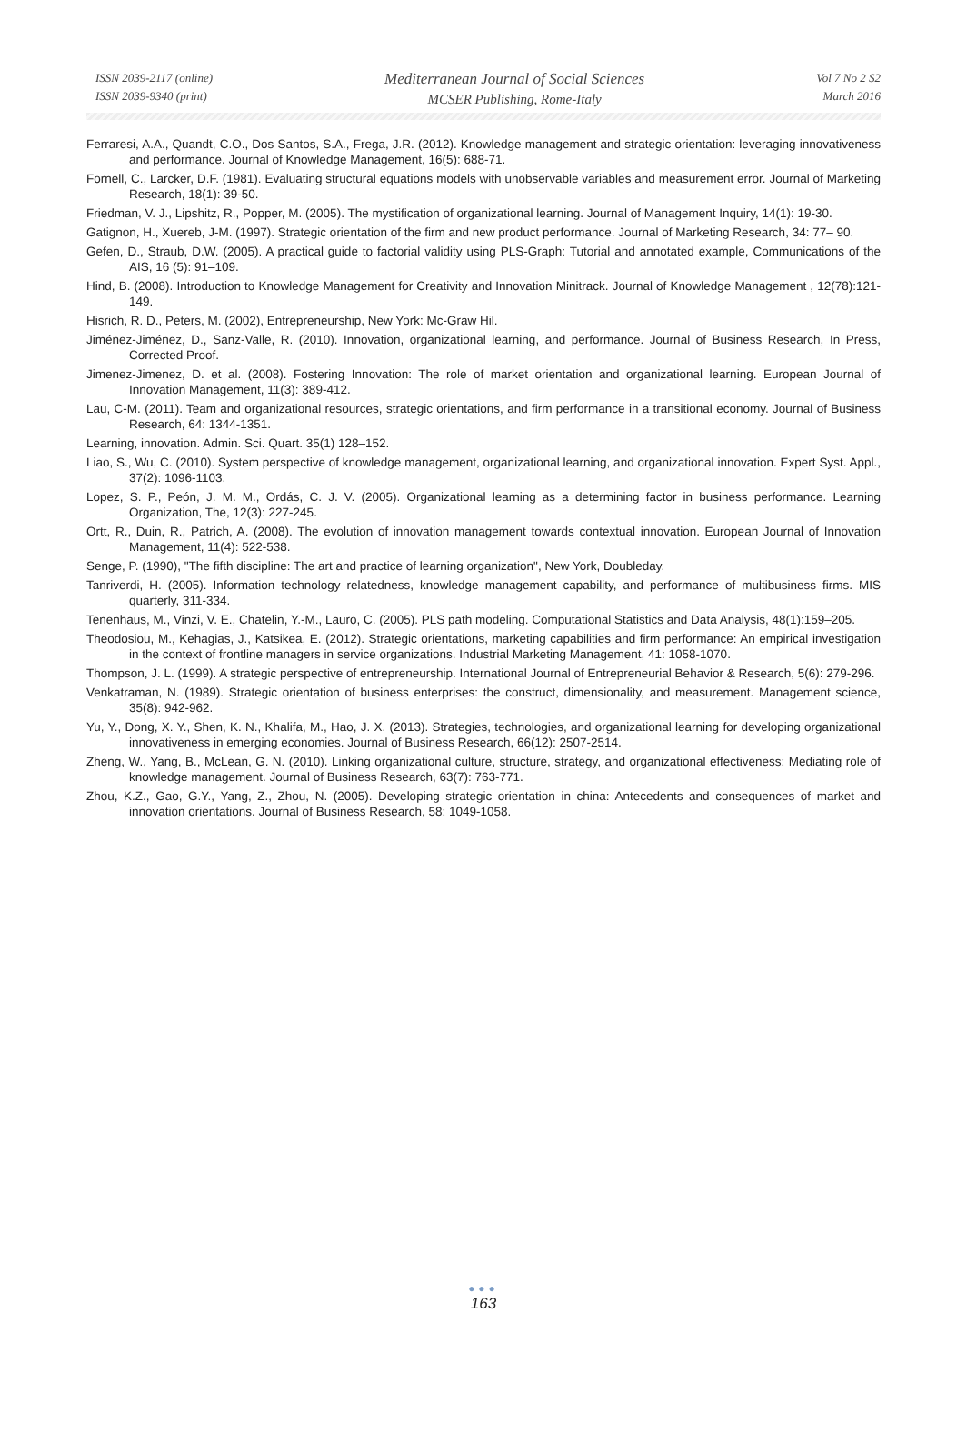ISSN 2039-2117 (online)
ISSN 2039-9340 (print)
Mediterranean Journal of Social Sciences
MCSER Publishing, Rome-Italy
Vol 7 No 2 S2
March 2016
Ferraresi, A.A., Quandt, C.O., Dos Santos, S.A., Frega, J.R. (2012). Knowledge management and strategic orientation: leveraging innovativeness and performance. Journal of Knowledge Management, 16(5): 688-71.
Fornell, C., Larcker, D.F. (1981). Evaluating structural equations models with unobservable variables and measurement error. Journal of Marketing Research, 18(1): 39-50.
Friedman, V. J., Lipshitz, R., Popper, M. (2005). The mystification of organizational learning. Journal of Management Inquiry, 14(1): 19-30.
Gatignon, H., Xuereb, J-M. (1997). Strategic orientation of the firm and new product performance. Journal of Marketing Research, 34: 77– 90.
Gefen, D., Straub, D.W. (2005). A practical guide to factorial validity using PLS-Graph: Tutorial and annotated example, Communications of the AIS, 16 (5): 91–109.
Hind, B. (2008). Introduction to Knowledge Management for Creativity and Innovation Minitrack. Journal of Knowledge Management , 12(78):121-149.
Hisrich, R. D., Peters, M. (2002), Entrepreneurship, New York: Mc-Graw Hil.
Jiménez-Jiménez, D., Sanz-Valle, R. (2010). Innovation, organizational learning, and performance. Journal of Business Research, In Press, Corrected Proof.
Jimenez-Jimenez, D. et al. (2008). Fostering Innovation: The role of market orientation and organizational learning. European Journal of Innovation Management, 11(3): 389-412.
Lau, C-M. (2011). Team and organizational resources, strategic orientations, and firm performance in a transitional economy. Journal of Business Research, 64: 1344-1351.
Learning, innovation. Admin. Sci. Quart. 35(1) 128–152.
Liao, S., Wu, C. (2010). System perspective of knowledge management, organizational learning, and organizational innovation. Expert Syst. Appl., 37(2): 1096-1103.
Lopez, S. P., Peón, J. M. M., Ordás, C. J. V. (2005). Organizational learning as a determining factor in business performance. Learning Organization, The, 12(3): 227-245.
Ortt, R., Duin, R., Patrich, A. (2008). The evolution of innovation management towards contextual innovation. European Journal of Innovation Management, 11(4): 522-538.
Senge, P. (1990), "The fifth discipline: The art and practice of learning organization", New York, Doubleday.
Tanriverdi, H. (2005). Information technology relatedness, knowledge management capability, and performance of multibusiness firms. MIS quarterly, 311-334.
Tenenhaus, M., Vinzi, V. E., Chatelin, Y.-M., Lauro, C. (2005). PLS path modeling. Computational Statistics and Data Analysis, 48(1):159–205.
Theodosiou, M., Kehagias, J., Katsikea, E. (2012). Strategic orientations, marketing capabilities and firm performance: An empirical investigation in the context of frontline managers in service organizations. Industrial Marketing Management, 41: 1058-1070.
Thompson, J. L. (1999). A strategic perspective of entrepreneurship. International Journal of Entrepreneurial Behavior & Research, 5(6): 279-296.
Venkatraman, N. (1989). Strategic orientation of business enterprises: the construct, dimensionality, and measurement. Management science, 35(8): 942-962.
Yu, Y., Dong, X. Y., Shen, K. N., Khalifa, M., Hao, J. X. (2013). Strategies, technologies, and organizational learning for developing organizational innovativeness in emerging economies. Journal of Business Research, 66(12): 2507-2514.
Zheng, W., Yang, B., McLean, G. N. (2010). Linking organizational culture, structure, strategy, and organizational effectiveness: Mediating role of knowledge management. Journal of Business Research, 63(7): 763-771.
Zhou, K.Z., Gao, G.Y., Yang, Z., Zhou, N. (2005). Developing strategic orientation in china: Antecedents and consequences of market and innovation orientations. Journal of Business Research, 58: 1049-1058.
●●●
163